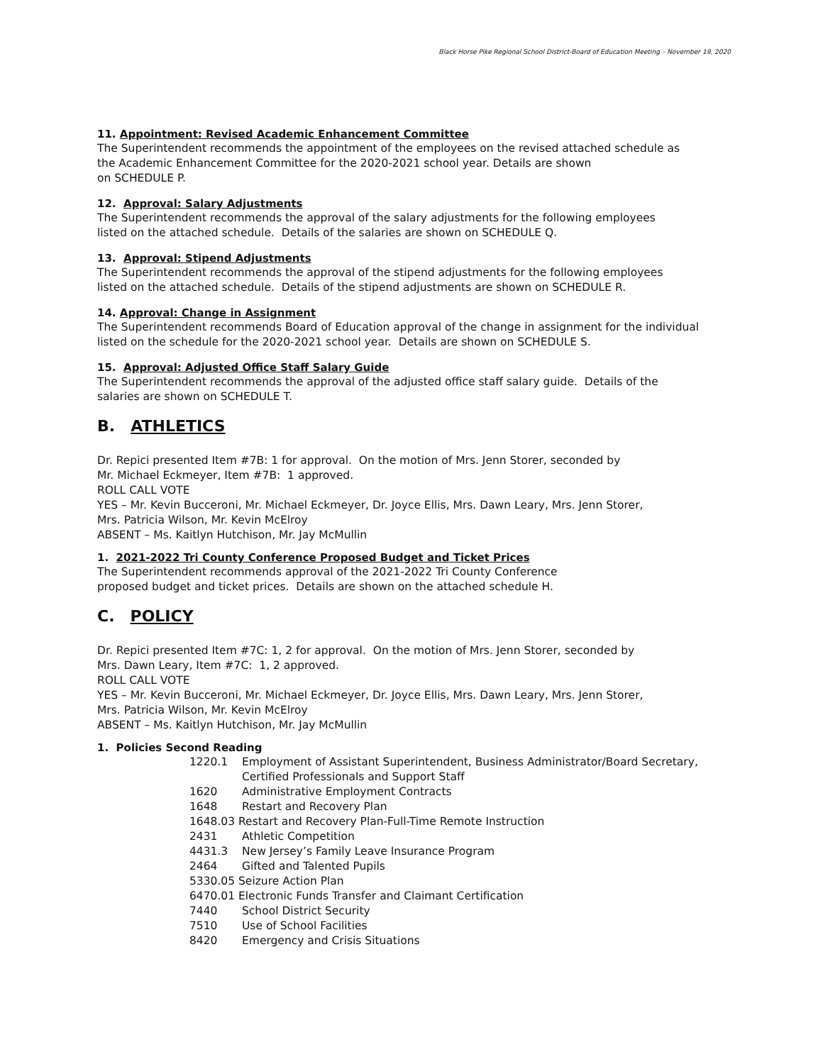Black Horse Pike Regional School District-Board of Education Meeting – November 19, 2020
11. Appointment: Revised Academic Enhancement Committee
The Superintendent recommends the appointment of the employees on the revised attached schedule as
the Academic Enhancement Committee for the 2020-2021 school year. Details are shown
on SCHEDULE P.
12. Approval: Salary Adjustments
The Superintendent recommends the approval of the salary adjustments for the following employees
listed on the attached schedule. Details of the salaries are shown on SCHEDULE Q.
13. Approval: Stipend Adjustments
The Superintendent recommends the approval of the stipend adjustments for the following employees
listed on the attached schedule. Details of the stipend adjustments are shown on SCHEDULE R.
14. Approval: Change in Assignment
The Superintendent recommends Board of Education approval of the change in assignment for the individual
listed on the schedule for the 2020-2021 school year. Details are shown on SCHEDULE S.
15. Approval: Adjusted Office Staff Salary Guide
The Superintendent recommends the approval of the adjusted office staff salary guide. Details of the
salaries are shown on SCHEDULE T.
B. ATHLETICS
Dr. Repici presented Item #7B: 1 for approval. On the motion of Mrs. Jenn Storer, seconded by
Mr. Michael Eckmeyer, Item #7B: 1 approved.
ROLL CALL VOTE
YES – Mr. Kevin Bucceroni, Mr. Michael Eckmeyer, Dr. Joyce Ellis, Mrs. Dawn Leary, Mrs. Jenn Storer,
Mrs. Patricia Wilson, Mr. Kevin McElroy
ABSENT – Ms. Kaitlyn Hutchison, Mr. Jay McMullin
1. 2021-2022 Tri County Conference Proposed Budget and Ticket Prices
The Superintendent recommends approval of the 2021-2022 Tri County Conference
proposed budget and ticket prices. Details are shown on the attached schedule H.
C. POLICY
Dr. Repici presented Item #7C: 1, 2 for approval. On the motion of Mrs. Jenn Storer, seconded by
Mrs. Dawn Leary, Item #7C: 1, 2 approved.
ROLL CALL VOTE
YES – Mr. Kevin Bucceroni, Mr. Michael Eckmeyer, Dr. Joyce Ellis, Mrs. Dawn Leary, Mrs. Jenn Storer,
Mrs. Patricia Wilson, Mr. Kevin McElroy
ABSENT – Ms. Kaitlyn Hutchison, Mr. Jay McMullin
1. Policies Second Reading
1220.1 Employment of Assistant Superintendent, Business Administrator/Board Secretary,
Certified Professionals and Support Staff
1620 Administrative Employment Contracts
1648 Restart and Recovery Plan
1648.03 Restart and Recovery Plan-Full-Time Remote Instruction
2431 Athletic Competition
4431.3 New Jersey’s Family Leave Insurance Program
2464 Gifted and Talented Pupils
5330.05 Seizure Action Plan
6470.01 Electronic Funds Transfer and Claimant Certification
7440 School District Security
7510 Use of School Facilities
8420 Emergency and Crisis Situations